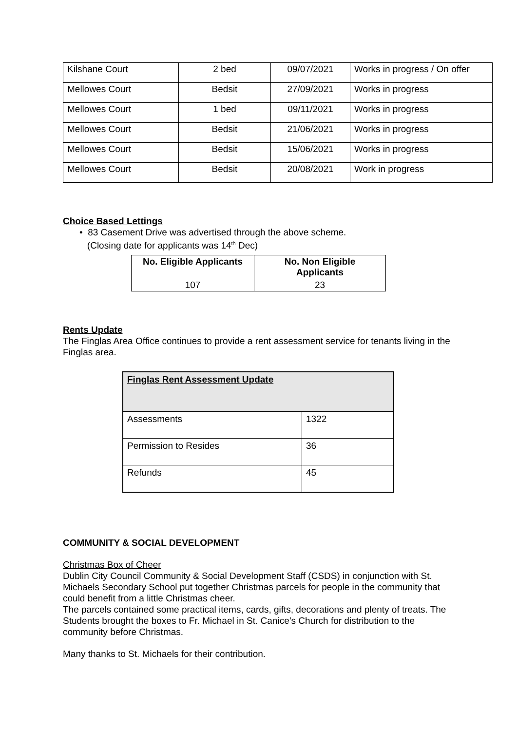| Kilshane Court | 2 bed | 09/07/2021 | Works in progress / On offer |
| Mellowes Court | Bedsit | 27/09/2021 | Works in progress |
| Mellowes Court | 1 bed | 09/11/2021 | Works in progress |
| Mellowes Court | Bedsit | 21/06/2021 | Works in progress |
| Mellowes Court | Bedsit | 15/06/2021 | Works in progress |
| Mellowes Court | Bedsit | 20/08/2021 | Work in progress |
Choice Based Lettings
• 83 Casement Drive was advertised through the above scheme.
(Closing date for applicants was 14<sup>th</sup> Dec)
| No. Eligible Applicants | No. Non Eligible Applicants |
| --- | --- |
| 107 | 23 |
Rents Update
The Finglas Area Office continues to provide a rent assessment service for tenants living in the Finglas area.
| Finglas Rent Assessment Update | |
| Assessments | 1322 |
| Permission to Resides | 36 |
| Refunds | 45 |
COMMUNITY & SOCIAL DEVELOPMENT
Christmas Box of Cheer
Dublin City Council Community & Social Development Staff (CSDS) in conjunction with St. Michaels Secondary School put together Christmas parcels for people in the community that could benefit from a little Christmas cheer.
The parcels contained some practical items, cards, gifts, decorations and plenty of treats. The Students brought the boxes to Fr. Michael in St. Canice’s Church for distribution to the community before Christmas.
Many thanks to St. Michaels for their contribution.